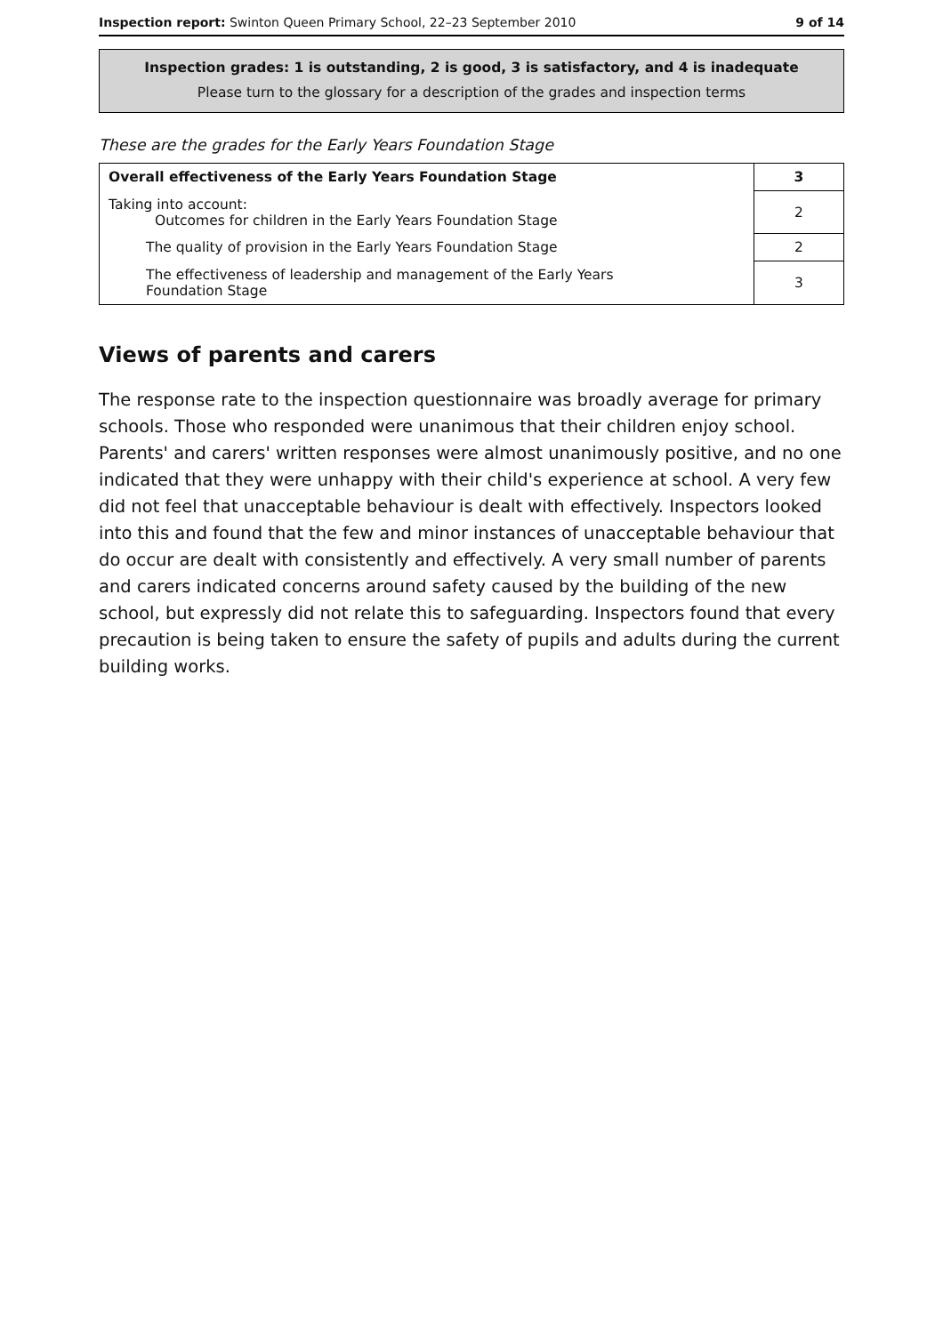Inspection report: Swinton Queen Primary School, 22–23 September 2010 9 of 14
Inspection grades: 1 is outstanding, 2 is good, 3 is satisfactory, and 4 is inadequate
Please turn to the glossary for a description of the grades and inspection terms
These are the grades for the Early Years Foundation Stage
| Overall effectiveness of the Early Years Foundation Stage | 3 |
| Taking into account: Outcomes for children in the Early Years Foundation Stage | 2 |
| The quality of provision in the Early Years Foundation Stage | 2 |
| The effectiveness of leadership and management of the Early Years Foundation Stage | 3 |
Views of parents and carers
The response rate to the inspection questionnaire was broadly average for primary schools. Those who responded were unanimous that their children enjoy school. Parents' and carers' written responses were almost unanimously positive, and no one indicated that they were unhappy with their child's experience at school. A very few did not feel that unacceptable behaviour is dealt with effectively. Inspectors looked into this and found that the few and minor instances of unacceptable behaviour that do occur are dealt with consistently and effectively. A very small number of parents and carers indicated concerns around safety caused by the building of the new school, but expressly did not relate this to safeguarding. Inspectors found that every precaution is being taken to ensure the safety of pupils and adults during the current building works.